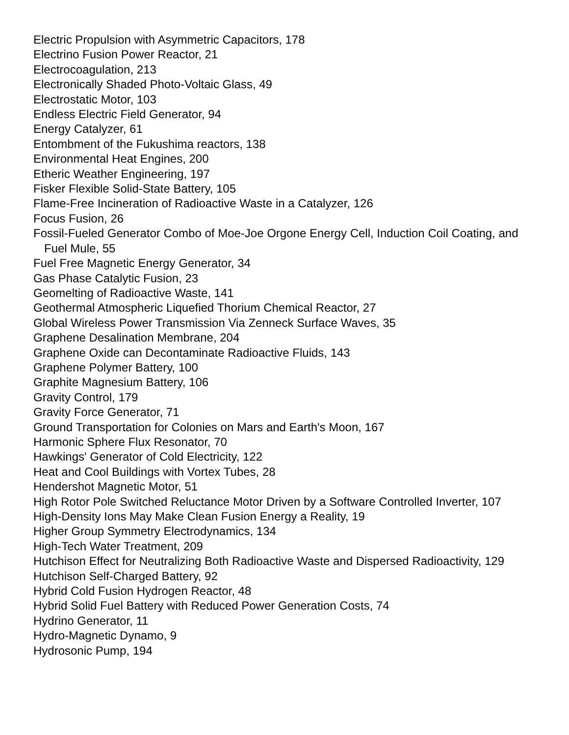Electric Propulsion with Asymmetric Capacitors, 178
Electrino Fusion Power Reactor, 21
Electrocoagulation, 213
Electronically Shaded Photo-Voltaic Glass, 49
Electrostatic Motor, 103
Endless Electric Field Generator, 94
Energy Catalyzer, 61
Entombment of the Fukushima reactors, 138
Environmental Heat Engines, 200
Etheric Weather Engineering, 197
Fisker Flexible Solid-State Battery, 105
Flame-Free Incineration of Radioactive Waste in a Catalyzer, 126
Focus Fusion, 26
Fossil-Fueled Generator Combo of Moe-Joe Orgone Energy Cell, Induction Coil Coating, and Fuel Mule, 55
Fuel Free Magnetic Energy Generator, 34
Gas Phase Catalytic Fusion, 23
Geomelting of Radioactive Waste, 141
Geothermal Atmospheric Liquefied Thorium Chemical Reactor, 27
Global Wireless Power Transmission Via Zenneck Surface Waves, 35
Graphene Desalination Membrane, 204
Graphene Oxide can Decontaminate Radioactive Fluids, 143
Graphene Polymer Battery, 100
Graphite Magnesium Battery, 106
Gravity Control, 179
Gravity Force Generator, 71
Ground Transportation for Colonies on Mars and Earth's Moon, 167
Harmonic Sphere Flux Resonator, 70
Hawkings' Generator of Cold Electricity, 122
Heat and Cool Buildings with Vortex Tubes, 28
Hendershot Magnetic Motor, 51
High Rotor Pole Switched Reluctance Motor Driven by a Software Controlled Inverter, 107
High-Density Ions May Make Clean Fusion Energy a Reality, 19
Higher Group Symmetry Electrodynamics, 134
High-Tech Water Treatment, 209
Hutchison Effect for Neutralizing Both Radioactive Waste and Dispersed Radioactivity, 129
Hutchison Self-Charged Battery, 92
Hybrid Cold Fusion Hydrogen Reactor, 48
Hybrid Solid Fuel Battery with Reduced Power Generation Costs, 74
Hydrino Generator, 11
Hydro-Magnetic Dynamo, 9
Hydrosonic Pump, 194